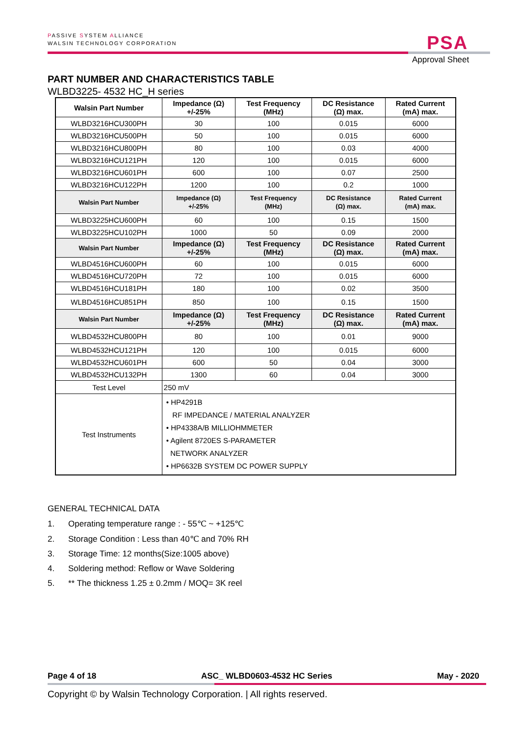PASSIVE SYSTEM ALLIANCE
WALSIN TECHNOLOGY CORPORATION
PSA
Approval Sheet
PART NUMBER AND CHARACTERISTICS TABLE
WLBD3225- 4532 HC_H series
| Walsin Part Number | Impedance (Ω) +/-25% | Test Frequency (MHz) | DC Resistance (Ω) max. | Rated Current (mA) max. |
| --- | --- | --- | --- | --- |
| WLBD3216HCU300PH | 30 | 100 | 0.015 | 6000 |
| WLBD3216HCU500PH | 50 | 100 | 0.015 | 6000 |
| WLBD3216HCU800PH | 80 | 100 | 0.03 | 4000 |
| WLBD3216HCU121PH | 120 | 100 | 0.015 | 6000 |
| WLBD3216HCU601PH | 600 | 100 | 0.07 | 2500 |
| WLBD3216HCU122PH | 1200 | 100 | 0.2 | 1000 |
| Walsin Part Number | Impedance (Ω) +/-25% | Test Frequency (MHz) | DC Resistance (Ω) max. | Rated Current (mA) max. |
| WLBD3225HCU600PH | 60 | 100 | 0.15 | 1500 |
| WLBD3225HCU102PH | 1000 | 50 | 0.09 | 2000 |
| Walsin Part Number | Impedance (Ω) +/-25% | Test Frequency (MHz) | DC Resistance (Ω) max. | Rated Current (mA) max. |
| WLBD4516HCU600PH | 60 | 100 | 0.015 | 6000 |
| WLBD4516HCU720PH | 72 | 100 | 0.015 | 6000 |
| WLBD4516HCU181PH | 180 | 100 | 0.02 | 3500 |
| WLBD4516HCU851PH | 850 | 100 | 0.15 | 1500 |
| Walsin Part Number | Impedance (Ω) +/-25% | Test Frequency (MHz) | DC Resistance (Ω) max. | Rated Current (mA) max. |
| WLBD4532HCU800PH | 80 | 100 | 0.01 | 9000 |
| WLBD4532HCU121PH | 120 | 100 | 0.015 | 6000 |
| WLBD4532HCU601PH | 600 | 50 | 0.04 | 3000 |
| WLBD4532HCU132PH | 1300 | 60 | 0.04 | 3000 |
| Test Level | 250 mV | | | |
| Test Instruments | • HP4291B RF IMPEDANCE / MATERIAL ANALYZER • HP4338A/B MILLIOHMMETER • Agilent 8720ES S-PARAMETER NETWORK ANALYZER • HP6632B SYSTEM DC POWER SUPPLY | | | |
GENERAL TECHNICAL DATA
1. Operating temperature range : - 55℃ ~ +125℃
2. Storage Condition : Less than 40℃ and 70% RH
3. Storage Time: 12 months(Size:1005 above)
4. Soldering method: Reflow or Wave Soldering
5. ** The thickness 1.25 ± 0.2mm / MOQ= 3K reel
Page 4 of 18 ASC_ WLBD0603-4532 HC Series May - 2020
Copyright © by Walsin Technology Corporation. | All rights reserved.